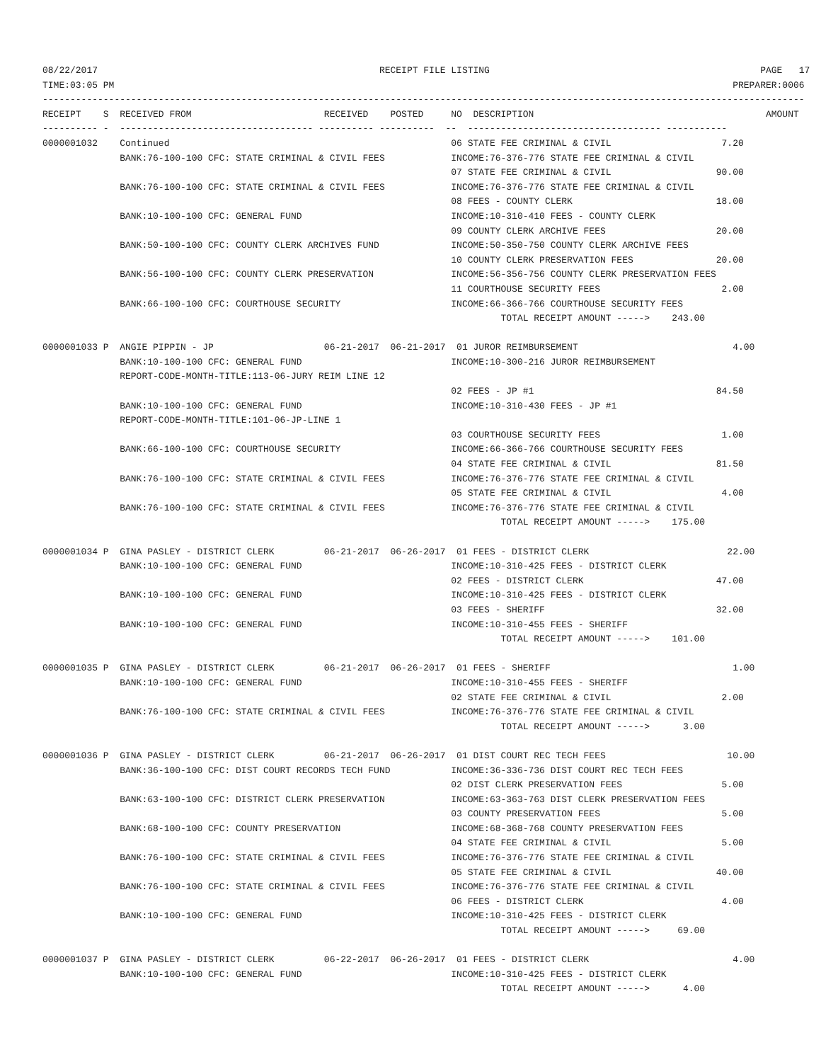08/22/2017                                                   RECEIPT FILE LISTING                                                 PAGE   17
TIME:03:05 PM                                                                                                                PREPARER:0006
------------------------------------------------------------------------------------------------------------------------------------------
RECEIPT    S  RECEIVED FROM                        RECEIVED    POSTED     NO  DESCRIPTION                                          AMOUNT
---------- -  ----------------------------------- ---------- ----------  --  ----------------------------------- -----------
0000001032    Continued                                                   06 STATE FEE CRIMINAL & CIVIL                    7.20
              BANK:76-100-100 CFC: STATE CRIMINAL & CIVIL FEES            INCOME:76-376-776 STATE FEE CRIMINAL & CIVIL
                                                                          07 STATE FEE CRIMINAL & CIVIL                   90.00
              BANK:76-100-100 CFC: STATE CRIMINAL & CIVIL FEES            INCOME:76-376-776 STATE FEE CRIMINAL & CIVIL
                                                                          08 FEES - COUNTY CLERK                          18.00
              BANK:10-100-100 CFC: GENERAL FUND                           INCOME:10-310-410 FEES - COUNTY CLERK
                                                                          09 COUNTY CLERK ARCHIVE FEES                    20.00
              BANK:50-100-100 CFC: COUNTY CLERK ARCHIVES FUND             INCOME:50-350-750 COUNTY CLERK ARCHIVE FEES
                                                                          10 COUNTY CLERK PRESERVATION FEES               20.00
              BANK:56-100-100 CFC: COUNTY CLERK PRESERVATION              INCOME:56-356-756 COUNTY CLERK PRESERVATION FEES
                                                                          11 COURTHOUSE SECURITY FEES                      2.00
              BANK:66-100-100 CFC: COURTHOUSE SECURITY                    INCOME:66-366-766 COURTHOUSE SECURITY FEES
                                                                                   TOTAL RECEIPT AMOUNT ----->    243.00

0000001033 P  ANGIE PIPPIN - JP                    06-21-2017  06-21-2017  01 JUROR REIMBURSEMENT                            4.00
              BANK:10-100-100 CFC: GENERAL FUND                           INCOME:10-300-216 JUROR REIMBURSEMENT
              REPORT-CODE-MONTH-TITLE:113-06-JURY REIM LINE 12
                                                                          02 FEES - JP #1                                 84.50
              BANK:10-100-100 CFC: GENERAL FUND                           INCOME:10-310-430 FEES - JP #1
              REPORT-CODE-MONTH-TITLE:101-06-JP-LINE 1
                                                                          03 COURTHOUSE SECURITY FEES                      1.00
              BANK:66-100-100 CFC: COURTHOUSE SECURITY                    INCOME:66-366-766 COURTHOUSE SECURITY FEES
                                                                          04 STATE FEE CRIMINAL & CIVIL                   81.50
              BANK:76-100-100 CFC: STATE CRIMINAL & CIVIL FEES            INCOME:76-376-776 STATE FEE CRIMINAL & CIVIL
                                                                          05 STATE FEE CRIMINAL & CIVIL                    4.00
              BANK:76-100-100 CFC: STATE CRIMINAL & CIVIL FEES            INCOME:76-376-776 STATE FEE CRIMINAL & CIVIL
                                                                                   TOTAL RECEIPT AMOUNT ----->    175.00

0000001034 P  GINA PASLEY - DISTRICT CLERK         06-21-2017  06-26-2017  01 FEES - DISTRICT CLERK                         22.00
              BANK:10-100-100 CFC: GENERAL FUND                           INCOME:10-310-425 FEES - DISTRICT CLERK
                                                                          02 FEES - DISTRICT CLERK                        47.00
              BANK:10-100-100 CFC: GENERAL FUND                           INCOME:10-310-425 FEES - DISTRICT CLERK
                                                                          03 FEES - SHERIFF                               32.00
              BANK:10-100-100 CFC: GENERAL FUND                           INCOME:10-310-455 FEES - SHERIFF
                                                                                   TOTAL RECEIPT AMOUNT ----->    101.00

0000001035 P  GINA PASLEY - DISTRICT CLERK         06-21-2017  06-26-2017  01 FEES - SHERIFF                                 1.00
              BANK:10-100-100 CFC: GENERAL FUND                           INCOME:10-310-455 FEES - SHERIFF
                                                                          02 STATE FEE CRIMINAL & CIVIL                    2.00
              BANK:76-100-100 CFC: STATE CRIMINAL & CIVIL FEES            INCOME:76-376-776 STATE FEE CRIMINAL & CIVIL
                                                                                   TOTAL RECEIPT AMOUNT ----->      3.00

0000001036 P  GINA PASLEY - DISTRICT CLERK         06-21-2017  06-26-2017  01 DIST COURT REC TECH FEES                      10.00
              BANK:36-100-100 CFC: DIST COURT RECORDS TECH FUND           INCOME:36-336-736 DIST COURT REC TECH FEES
                                                                          02 DIST CLERK PRESERVATION FEES                  5.00
              BANK:63-100-100 CFC: DISTRICT CLERK PRESERVATION            INCOME:63-363-763 DIST CLERK PRESERVATION FEES
                                                                          03 COUNTY PRESERVATION FEES                      5.00
              BANK:68-100-100 CFC: COUNTY PRESERVATION                    INCOME:68-368-768 COUNTY PRESERVATION FEES
                                                                          04 STATE FEE CRIMINAL & CIVIL                    5.00
              BANK:76-100-100 CFC: STATE CRIMINAL & CIVIL FEES            INCOME:76-376-776 STATE FEE CRIMINAL & CIVIL
                                                                          05 STATE FEE CRIMINAL & CIVIL                   40.00
              BANK:76-100-100 CFC: STATE CRIMINAL & CIVIL FEES            INCOME:76-376-776 STATE FEE CRIMINAL & CIVIL
                                                                          06 FEES - DISTRICT CLERK                         4.00
              BANK:10-100-100 CFC: GENERAL FUND                           INCOME:10-310-425 FEES - DISTRICT CLERK
                                                                                   TOTAL RECEIPT AMOUNT ----->     69.00

0000001037 P  GINA PASLEY - DISTRICT CLERK         06-22-2017  06-26-2017  01 FEES - DISTRICT CLERK                          4.00
              BANK:10-100-100 CFC: GENERAL FUND                           INCOME:10-310-425 FEES - DISTRICT CLERK
                                                                                   TOTAL RECEIPT AMOUNT ----->      4.00